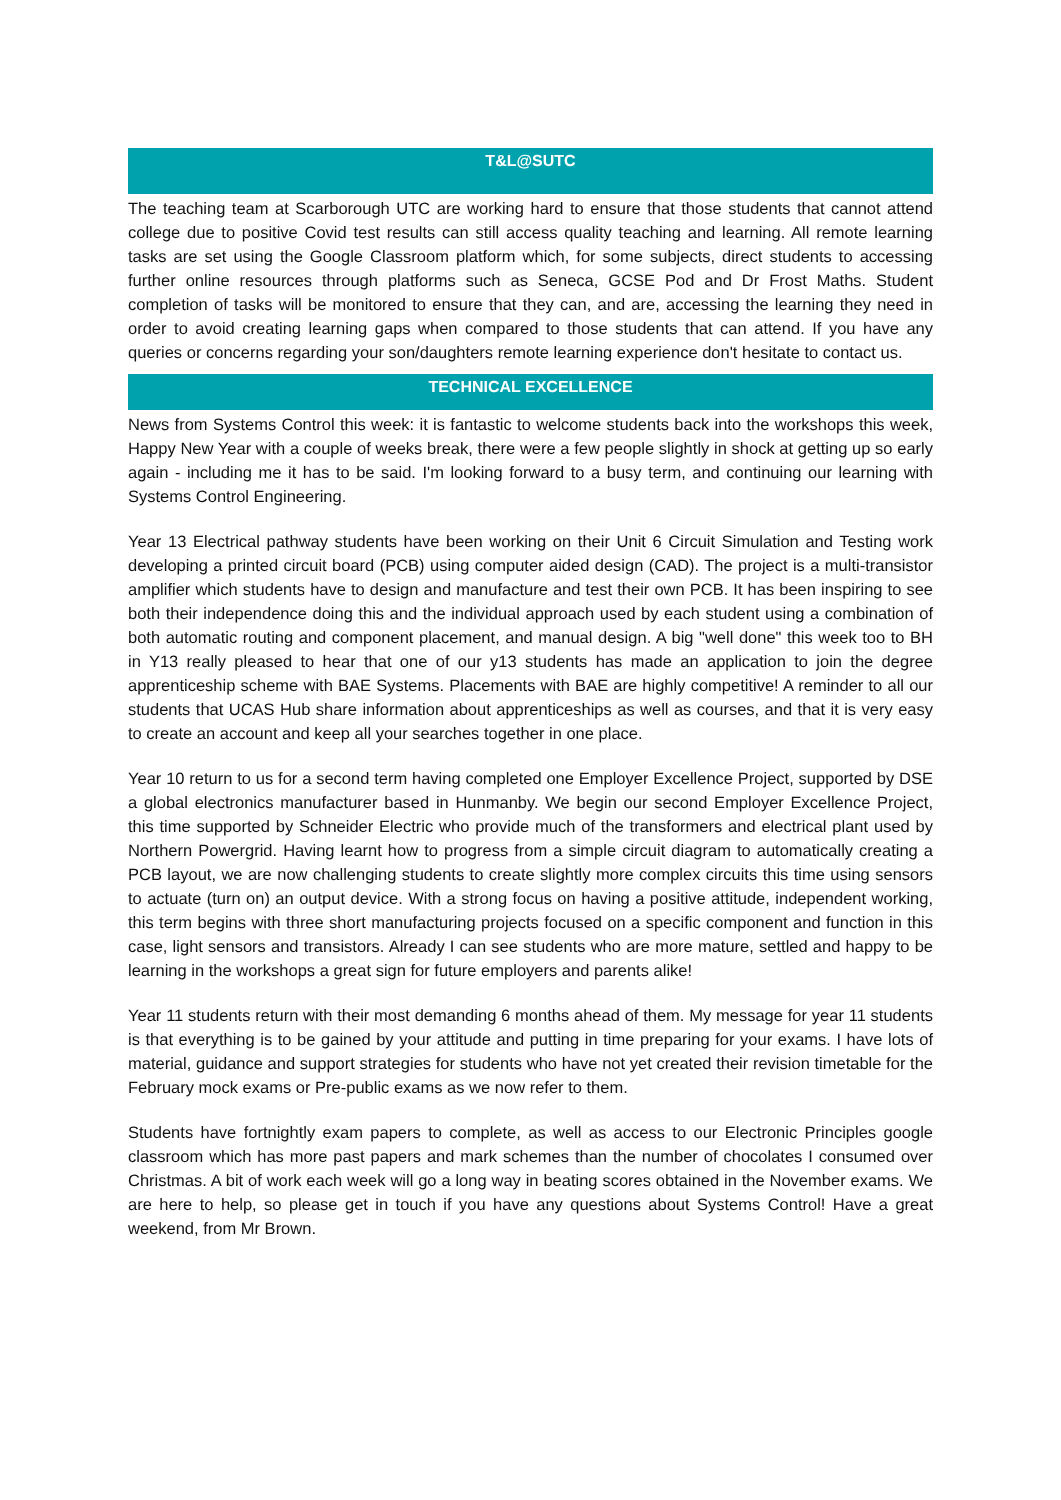T&L@SUTC
The teaching team at Scarborough UTC are working hard to ensure that those students that cannot attend college due to positive Covid test results can still access quality teaching and learning. All remote learning tasks are set using the Google Classroom platform which, for some subjects, direct students to accessing further online resources through platforms such as Seneca, GCSE Pod and Dr Frost Maths. Student completion of tasks will be monitored to ensure that they can, and are, accessing the learning they need in order to avoid creating learning gaps when compared to those students that can attend. If you have any queries or concerns regarding your son/daughters remote learning experience don't hesitate to contact us.
TECHNICAL EXCELLENCE
News from Systems Control this week: it is fantastic to welcome students back into the workshops this week, Happy New Year with a couple of weeks break, there were a few people slightly in shock at getting up so early again - including me it has to be said. I'm looking forward to a busy term, and continuing our learning with Systems Control Engineering.
Year 13 Electrical pathway students have been working on their Unit 6 Circuit Simulation and Testing work developing a printed circuit board (PCB) using computer aided design (CAD). The project is a multi-transistor amplifier which students have to design and manufacture and test their own PCB. It has been inspiring to see both their independence doing this and the individual approach used by each student using a combination of both automatic routing and component placement, and manual design. A big "well done" this week too to BH in Y13 really pleased to hear that one of our y13 students has made an application to join the degree apprenticeship scheme with BAE Systems. Placements with BAE are highly competitive! A reminder to all our students that UCAS Hub share information about apprenticeships as well as courses, and that it is very easy to create an account and keep all your searches together in one place.
Year 10 return to us for a second term having completed one Employer Excellence Project, supported by DSE a global electronics manufacturer based in Hunmanby. We begin our second Employer Excellence Project, this time supported by Schneider Electric who provide much of the transformers and electrical plant used by Northern Powergrid. Having learnt how to progress from a simple circuit diagram to automatically creating a PCB layout, we are now challenging students to create slightly more complex circuits this time using sensors to actuate (turn on) an output device. With a strong focus on having a positive attitude, independent working, this term begins with three short manufacturing projects focused on a specific component and function in this case, light sensors and transistors. Already I can see students who are more mature, settled and happy to be learning in the workshops a great sign for future employers and parents alike!
Year 11 students return with their most demanding 6 months ahead of them. My message for year 11 students is that everything is to be gained by your attitude and putting in time preparing for your exams. I have lots of material, guidance and support strategies for students who have not yet created their revision timetable for the February mock exams or Pre-public exams as we now refer to them.
Students have fortnightly exam papers to complete, as well as access to our Electronic Principles google classroom which has more past papers and mark schemes than the number of chocolates I consumed over Christmas. A bit of work each week will go a long way in beating scores obtained in the November exams. We are here to help, so please get in touch if you have any questions about Systems Control! Have a great weekend, from Mr Brown.